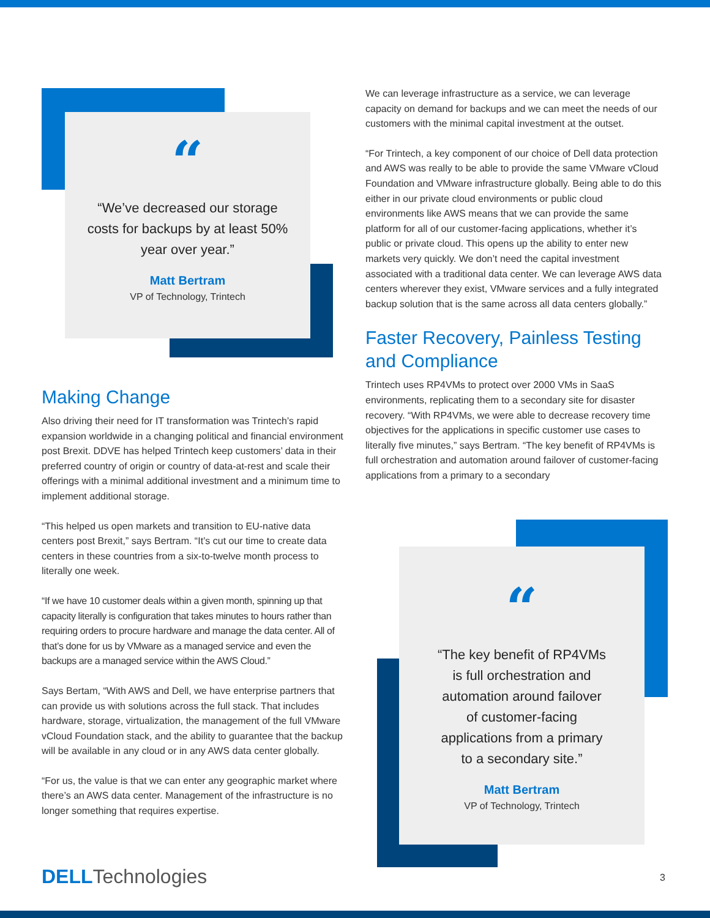“
“We’ve decreased our storage
costs for backups by at least 50%
year over year.”
Matt Bertram
VP of Technology, Trintech
Making Change
Also driving their need for IT transformation was Trintech’s rapid expansion worldwide in a changing political and financial environment post Brexit. DDVE has helped Trintech keep customers’ data in their preferred country of origin or country of data-at-rest and scale their offerings with a minimal additional investment and a minimum time to implement additional storage.
“This helped us open markets and transition to EU-native data centers post Brexit,” says Bertram. “It’s cut our time to create data centers in these countries from a six-to-twelve month process to literally one week.
“If we have 10 customer deals within a given month, spinning up that capacity literally is configuration that takes minutes to hours rather than requiring orders to procure hardware and manage the data center. All of that’s done for us by VMware as a managed service and even the backups are a managed service within the AWS Cloud.”
Says Bertam, “With AWS and Dell, we have enterprise partners that can provide us with solutions across the full stack. That includes hardware, storage, virtualization, the management of the full VMware vCloud Foundation stack, and the ability to guarantee that the backup will be available in any cloud or in any AWS data center globally.
“For us, the value is that we can enter any geographic market where there’s an AWS data center. Management of the infrastructure is no longer something that requires expertise.
We can leverage infrastructure as a service, we can leverage capacity on demand for backups and we can meet the needs of our customers with the minimal capital investment at the outset.
“For Trintech, a key component of our choice of Dell data protection and AWS was really to be able to provide the same VMware vCloud Foundation and VMware infrastructure globally. Being able to do this either in our private cloud environments or public cloud environments like AWS means that we can provide the same platform for all of our customer-facing applications, whether it’s public or private cloud. This opens up the ability to enter new markets very quickly. We don’t need the capital investment associated with a traditional data center. We can leverage AWS data centers wherever they exist, VMware services and a fully integrated backup solution that is the same across all data centers globally.”
Faster Recovery, Painless Testing and Compliance
Trintech uses RP4VMs to protect over 2000 VMs in SaaS environments, replicating them to a secondary site for disaster recovery. “With RP4VMs, we were able to decrease recovery time objectives for the applications in specific customer use cases to literally five minutes,” says Bertram. “The key benefit of RP4VMs is full orchestration and automation around failover of customer-facing applications from a primary to a secondary
“
“The key benefit of RP4VMs
is full orchestration and
automation around failover
of customer-facing
applications from a primary
to a secondary site.”
Matt Bertram
VP of Technology, Trintech
DELL Technologies 3